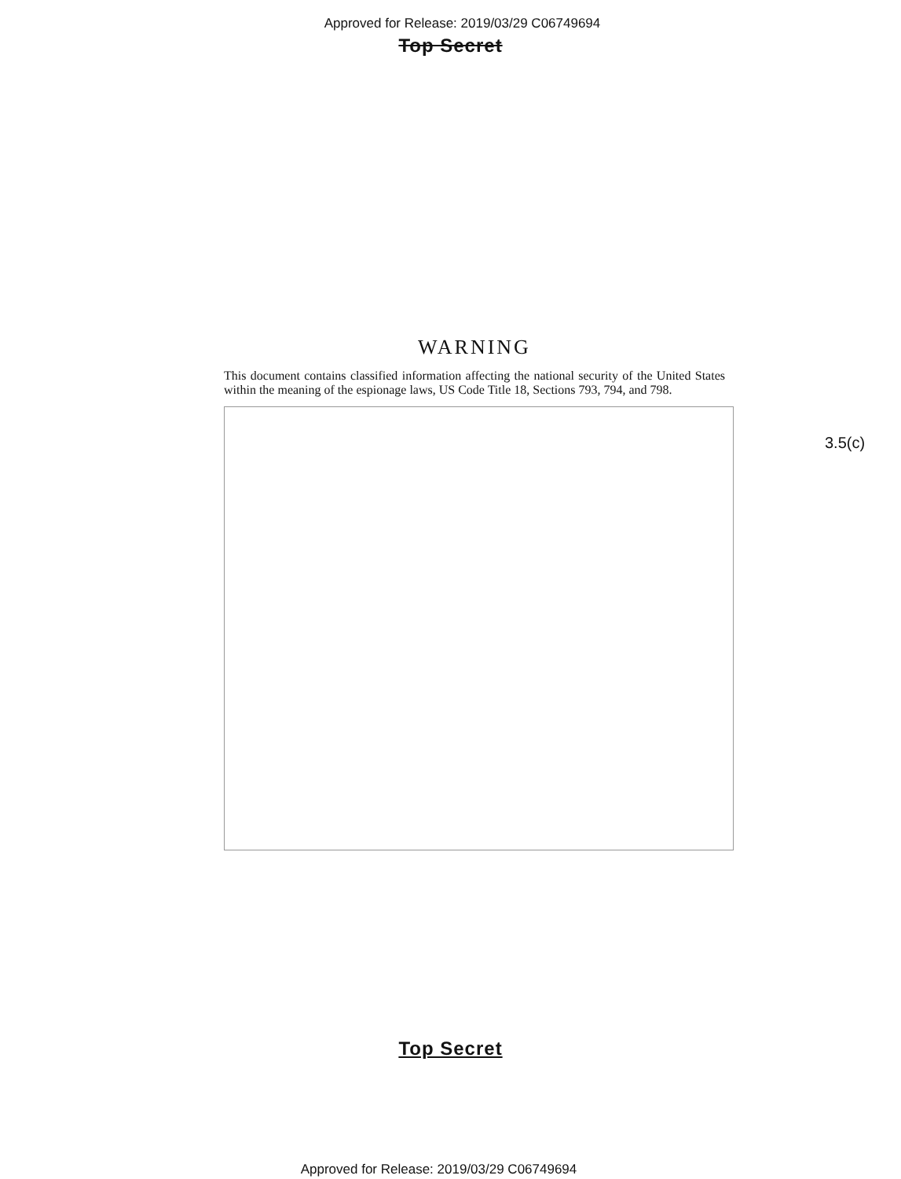Approved for Release: 2019/03/29 C06749694
Top Secret
WARNING
This document contains classified information affecting the national security of the United States within the meaning of the espionage laws, US Code Title 18, Sections 793, 794, and 798.
3.5(c)
Top Secret
Approved for Release: 2019/03/29 C06749694